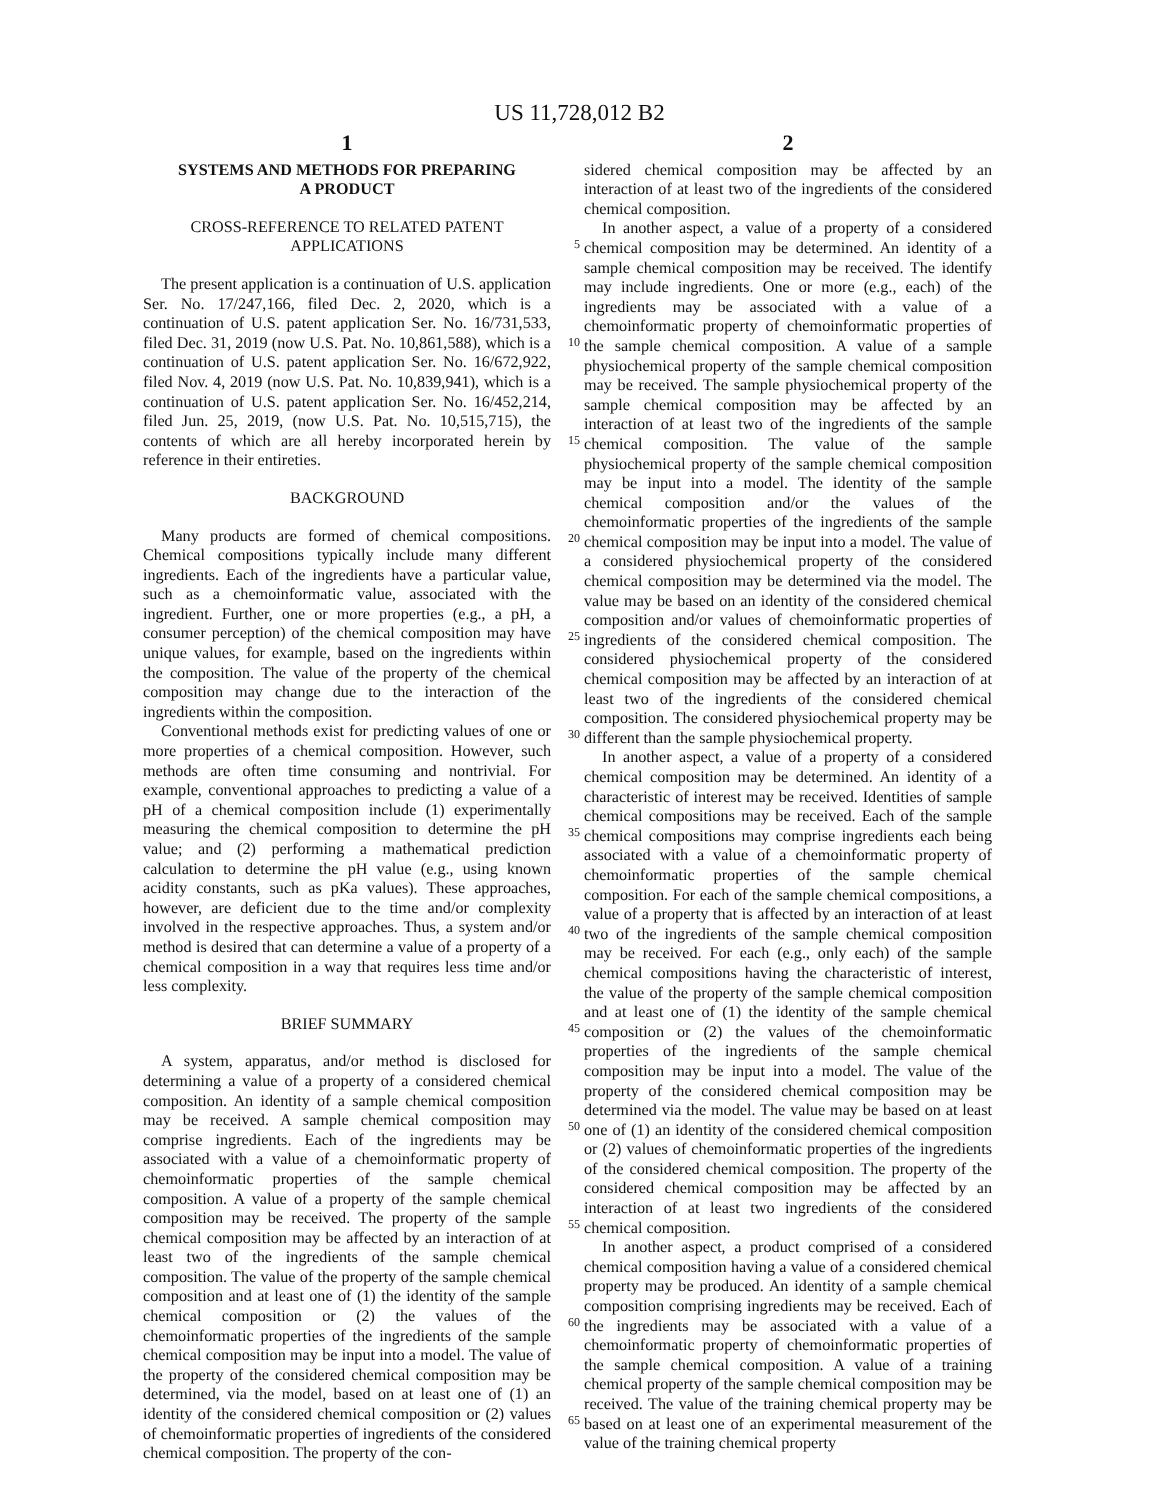US 11,728,012 B2
1
SYSTEMS AND METHODS FOR PREPARING
A PRODUCT
CROSS-REFERENCE TO RELATED PATENT
APPLICATIONS
The present application is a continuation of U.S. application Ser. No. 17/247,166, filed Dec. 2, 2020, which is a continuation of U.S. patent application Ser. No. 16/731,533, filed Dec. 31, 2019 (now U.S. Pat. No. 10,861,588), which is a continuation of U.S. patent application Ser. No. 16/672,922, filed Nov. 4, 2019 (now U.S. Pat. No. 10,839,941), which is a continuation of U.S. patent application Ser. No. 16/452,214, filed Jun. 25, 2019, (now U.S. Pat. No. 10,515,715), the contents of which are all hereby incorporated herein by reference in their entireties.
BACKGROUND
Many products are formed of chemical compositions. Chemical compositions typically include many different ingredients. Each of the ingredients have a particular value, such as a chemoinformatic value, associated with the ingredient. Further, one or more properties (e.g., a pH, a consumer perception) of the chemical composition may have unique values, for example, based on the ingredients within the composition. The value of the property of the chemical composition may change due to the interaction of the ingredients within the composition.
Conventional methods exist for predicting values of one or more properties of a chemical composition. However, such methods are often time consuming and nontrivial. For example, conventional approaches to predicting a value of a pH of a chemical composition include (1) experimentally measuring the chemical composition to determine the pH value; and (2) performing a mathematical prediction calculation to determine the pH value (e.g., using known acidity constants, such as pKa values). These approaches, however, are deficient due to the time and/or complexity involved in the respective approaches. Thus, a system and/or method is desired that can determine a value of a property of a chemical composition in a way that requires less time and/or less complexity.
BRIEF SUMMARY
A system, apparatus, and/or method is disclosed for determining a value of a property of a considered chemical composition. An identity of a sample chemical composition may be received. A sample chemical composition may comprise ingredients. Each of the ingredients may be associated with a value of a chemoinformatic property of chemoinformatic properties of the sample chemical composition. A value of a property of the sample chemical composition may be received. The property of the sample chemical composition may be affected by an interaction of at least two of the ingredients of the sample chemical composition. The value of the property of the sample chemical composition and at least one of (1) the identity of the sample chemical composition or (2) the values of the chemoinformatic properties of the ingredients of the sample chemical composition may be input into a model. The value of the property of the considered chemical composition may be determined, via the model, based on at least one of (1) an identity of the considered chemical composition or (2) values of chemoinformatic properties of ingredients of the considered chemical composition. The property of the con-
2
sidered chemical composition may be affected by an interaction of at least two of the ingredients of the considered chemical composition.
In another aspect, a value of a property of a considered chemical composition may be determined. An identity of a sample chemical composition may be received. The identify may include ingredients. One or more (e.g., each) of the ingredients may be associated with a value of a chemoinformatic property of chemoinformatic properties of the sample chemical composition. A value of a sample physiochemical property of the sample chemical composition may be received. The sample physiochemical property of the sample chemical composition may be affected by an interaction of at least two of the ingredients of the sample chemical composition. The value of the sample physiochemical property of the sample chemical composition may be input into a model. The identity of the sample chemical composition and/or the values of the chemoinformatic properties of the ingredients of the sample chemical composition may be input into a model. The value of a considered physiochemical property of the considered chemical composition may be determined via the model. The value may be based on an identity of the considered chemical composition and/or values of chemoinformatic properties of ingredients of the considered chemical composition. The considered physiochemical property of the considered chemical composition may be affected by an interaction of at least two of the ingredients of the considered chemical composition. The considered physiochemical property may be different than the sample physiochemical property.
In another aspect, a value of a property of a considered chemical composition may be determined. An identity of a characteristic of interest may be received. Identities of sample chemical compositions may be received. Each of the sample chemical compositions may comprise ingredients each being associated with a value of a chemoinformatic property of chemoinformatic properties of the sample chemical composition. For each of the sample chemical compositions, a value of a property that is affected by an interaction of at least two of the ingredients of the sample chemical composition may be received. For each (e.g., only each) of the sample chemical compositions having the characteristic of interest, the value of the property of the sample chemical composition and at least one of (1) the identity of the sample chemical composition or (2) the values of the chemoinformatic properties of the ingredients of the sample chemical composition may be input into a model. The value of the property of the considered chemical composition may be determined via the model. The value may be based on at least one of (1) an identity of the considered chemical composition or (2) values of chemoinformatic properties of the ingredients of the considered chemical composition. The property of the considered chemical composition may be affected by an interaction of at least two ingredients of the considered chemical composition.
In another aspect, a product comprised of a considered chemical composition having a value of a considered chemical property may be produced. An identity of a sample chemical composition comprising ingredients may be received. Each of the ingredients may be associated with a value of a chemoinformatic property of chemoinformatic properties of the sample chemical composition. A value of a training chemical property of the sample chemical composition may be received. The value of the training chemical property may be based on at least one of an experimental measurement of the value of the training chemical property
5
10
15
20
25
30
35
40
45
50
55
60
65